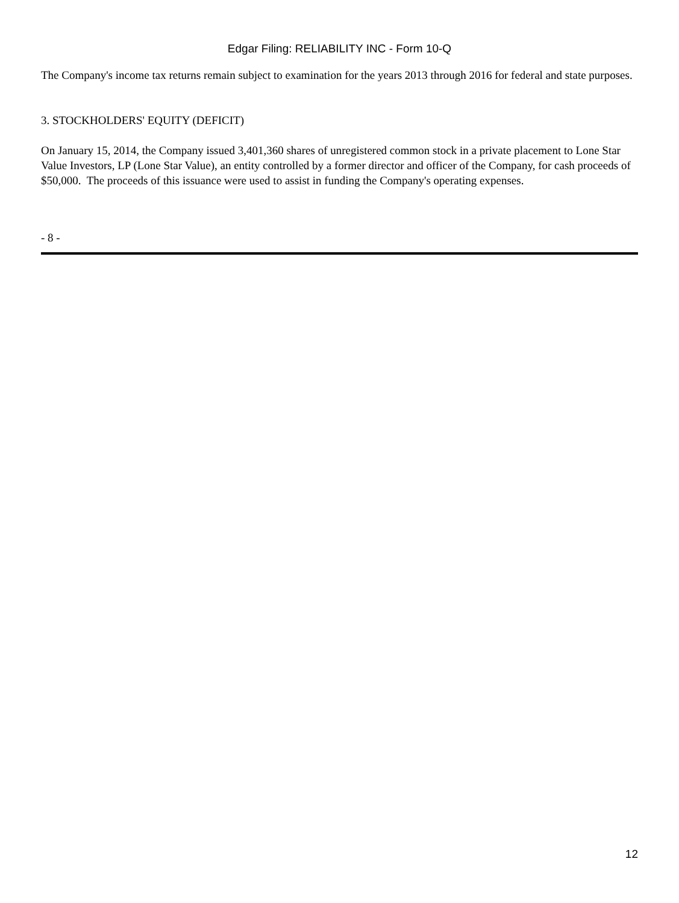Edgar Filing: RELIABILITY INC - Form 10-Q
The Company's income tax returns remain subject to examination for the years 2013 through 2016 for federal and state purposes.
3. STOCKHOLDERS' EQUITY (DEFICIT)
On January 15, 2014, the Company issued 3,401,360 shares of unregistered common stock in a private placement to Lone Star Value Investors, LP (Lone Star Value), an entity controlled by a former director and officer of the Company, for cash proceeds of $50,000. The proceeds of this issuance were used to assist in funding the Company's operating expenses.
- 8 -
12